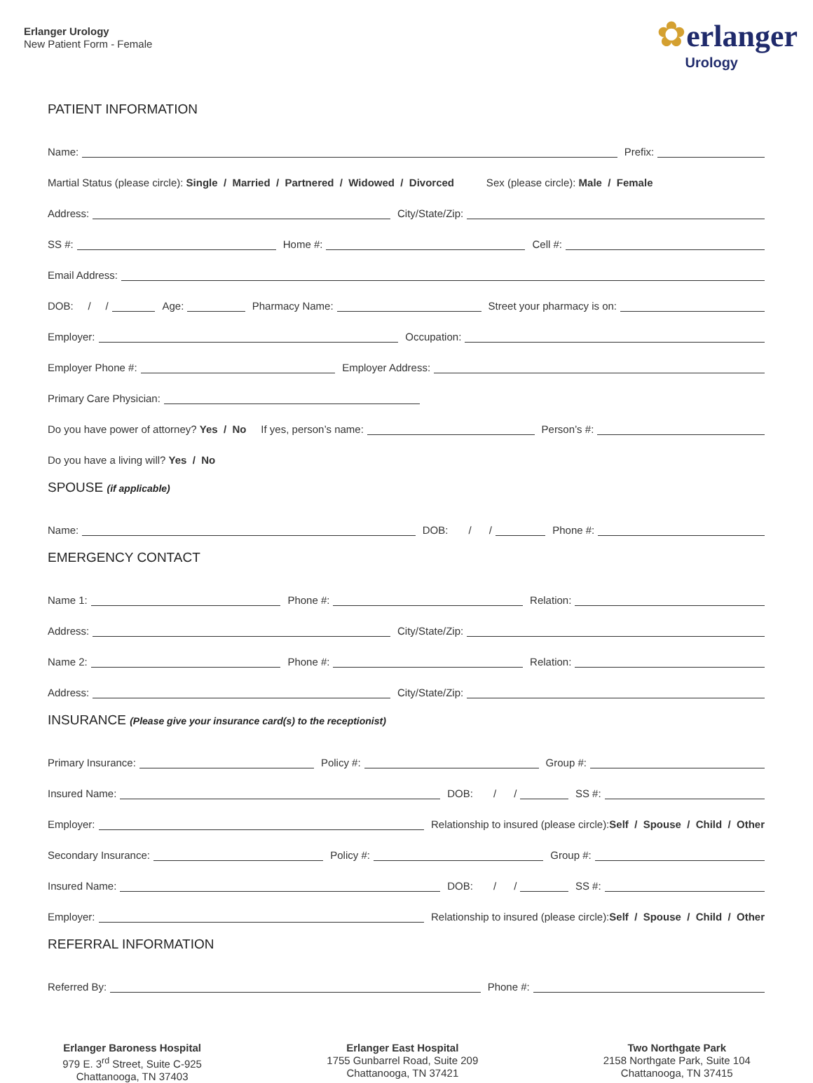Erlanger Urology
New Patient Form - Female
✿erlanger
Urology
PATIENT INFORMATION
Name: Prefix:
Martial Status (please circle): Single / Married / Partnered / Widowed / Divorced Sex (please circle): Male / Female
Address: City/State/Zip:
SS #: Home #: Cell #:
Email Address:
DOB: / / Age: Pharmacy Name: Street your pharmacy is on:
Employer: Occupation:
Employer Phone #: Employer Address:
Primary Care Physician:
Do you have power of attorney? Yes / No If yes, person’s name: Person’s #:
Do you have a living will? Yes / No
SPOUSE (if applicable)
Name: DOB: / / Phone #:
EMERGENCY CONTACT
Name 1: Phone #: Relation:
Address: City/State/Zip:
Name 2: Phone #: Relation:
Address: City/State/Zip:
INSURANCE (Please give your insurance card(s) to the receptionist)
Primary Insurance: Policy #: Group #:
Insured Name: DOB: / / SS #:
Employer: Relationship to insured (please circle): Self / Spouse / Child / Other
Secondary Insurance: Policy #: Group #:
Insured Name: DOB: / / SS #:
Employer: Relationship to insured (please circle): Self / Spouse / Child / Other
REFERRAL INFORMATION
Referred By: Phone #:
Erlanger Baroness Hospital
979 E. 3<sup>rd</sup> Street, Suite C-925
Chattanooga, TN 37403
Erlanger East Hospital
1755 Gunbarrel Road, Suite 209
Chattanooga, TN 37421
Two Northgate Park
2158 Northgate Park, Suite 104
Chattanooga, TN 37415